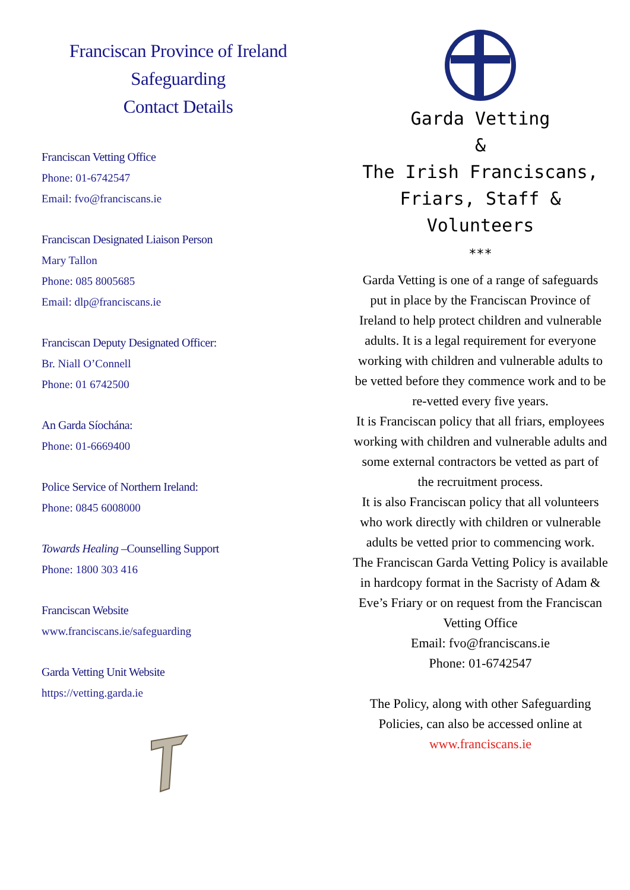Franciscan Province of Ireland
Safeguarding
Contact Details
Franciscan Vetting Office
Phone: 01-6742547
Email: fvo@franciscans.ie
Franciscan Designated Liaison Person
Mary Tallon
Phone: 085 8005685
Email: dlp@franciscans.ie
Franciscan Deputy Designated Officer:
Br. Niall O’Connell
Phone: 01 6742500
An Garda Síochána:
Phone: 01-6669400
Police Service of Northern Ireland:
Phone: 0845 6008000
Towards Healing –Counselling Support
Phone: 1800 303 416
Franciscan Website
www.franciscans.ie/safeguarding
Garda Vetting Unit Website
https://vetting.garda.ie
Garda Vetting
&
The Irish Franciscans,
Friars, Staff &
Volunteers
***
Garda Vetting is one of a range of safeguards put in place by the Franciscan Province of Ireland to help protect children and vulnerable adults. It is a legal requirement for everyone working with children and vulnerable adults to be vetted before they commence work and to be re-vetted every five years.
It is Franciscan policy that all friars, employees working with children and vulnerable adults and some external contractors be vetted as part of the recruitment process.
It is also Franciscan policy that all volunteers who work directly with children or vulnerable adults be vetted prior to commencing work.
The Franciscan Garda Vetting Policy is available in hardcopy format in the Sacristy of Adam & Eve’s Friary or on request from the Franciscan Vetting Office
Email: fvo@franciscans.ie
Phone: 01-6742547
The Policy, along with other Safeguarding Policies, can also be accessed online at
www.franciscans.ie